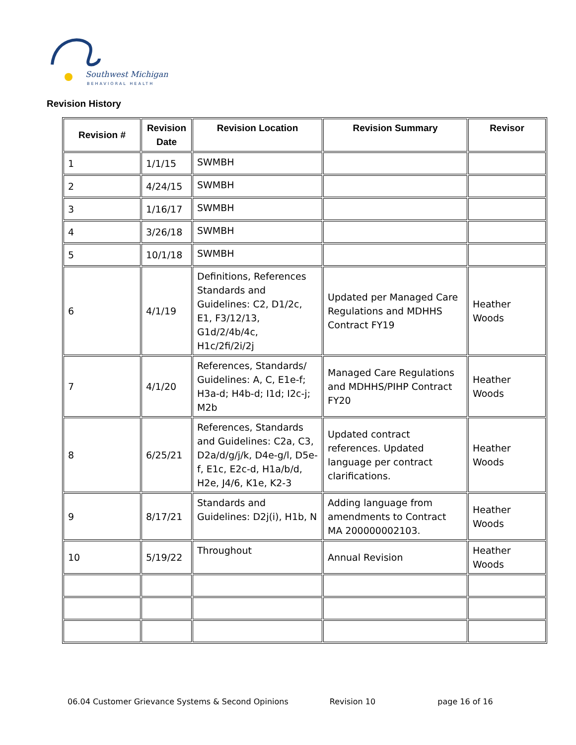Southwest Michigan
BEHAVIORAL HEALTH
Revision History
| Revision # | Revision Date | Revision Location | Revision Summary | Revisor |
| --- | --- | --- | --- | --- |
| 1 | 1/1/15 | SWMBH | | |
| 2 | 4/24/15 | SWMBH | | |
| 3 | 1/16/17 | SWMBH | | |
| 4 | 3/26/18 | SWMBH | | |
| 5 | 10/1/18 | SWMBH | | |
| 6 | 4/1/19 | Definitions, References Standards and Guidelines: C2, D1/2c, E1, F3/12/13, G1d/2/4b/4c, H1c/2fi/2i/2j | Updated per Managed Care Regulations and MDHHS Contract FY19 | Heather Woods |
| 7 | 4/1/20 | References, Standards/ Guidelines: A, C, E1e-f; H3a-d; H4b-d; I1d; I2c-j; M2b | Managed Care Regulations and MDHHS/PIHP Contract FY20 | Heather Woods |
| 8 | 6/25/21 | References, Standards and Guidelines: C2a, C3, D2a/d/g/j/k, D4e-g/l, D5e-f, E1c, E2c-d, H1a/b/d, H2e, J4/6, K1e, K2-3 | Updated contract references. Updated language per contract clarifications. | Heather Woods |
| 9 | 8/17/21 | Standards and Guidelines: D2j(i), H1b, N | Adding language from amendments to Contract MA 200000002103. | Heather Woods |
| 10 | 5/19/22 | Throughout | Annual Revision | Heather Woods |
06.04 Customer Grievance Systems & Second Opinions Revision 10 page 16 of 16